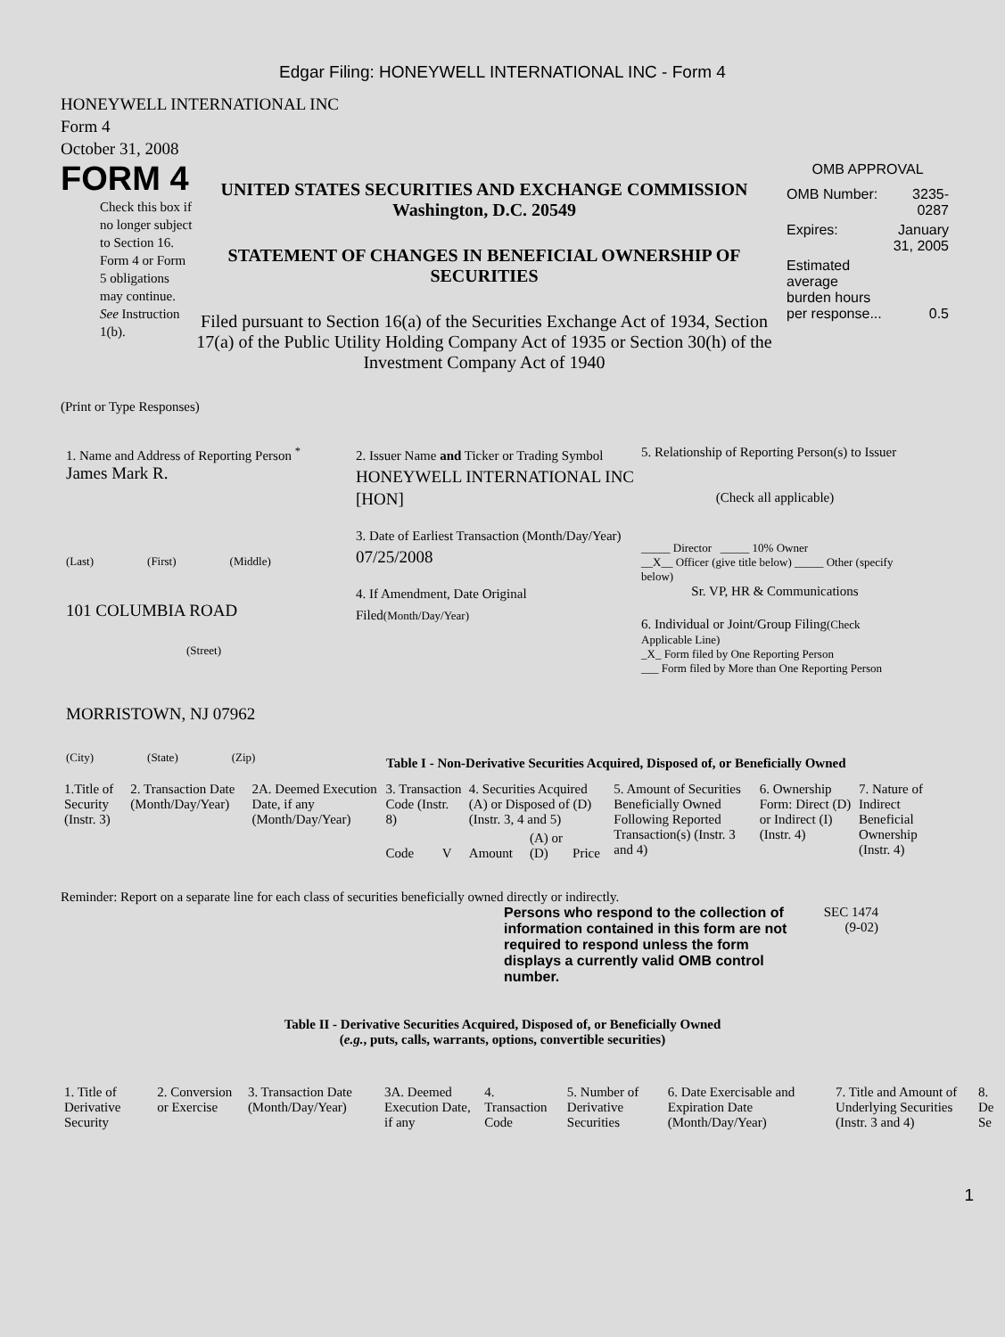Edgar Filing: HONEYWELL INTERNATIONAL INC - Form 4
HONEYWELL INTERNATIONAL INC
Form 4
October 31, 2008
FORM 4
Check this box if no longer subject to Section 16. Form 4 or Form 5 obligations may continue. See Instruction 1(b).
UNITED STATES SECURITIES AND EXCHANGE COMMISSION
Washington, D.C. 20549
STATEMENT OF CHANGES IN BENEFICIAL OWNERSHIP OF SECURITIES
Filed pursuant to Section 16(a) of the Securities Exchange Act of 1934, Section 17(a) of the Public Utility Holding Company Act of 1935 or Section 30(h) of the Investment Company Act of 1940
OMB APPROVAL
| OMB Number: | 3235-0287 |
| Expires: | January 31, 2005 |
| Estimated average burden hours per response... | 0.5 |
(Print or Type Responses)
1. Name and Address of Reporting Person <sup>*</sup>
James Mark R.
(Last) (First) (Middle)
101 COLUMBIA ROAD
(Street)
MORRISTOWN, NJ 07962
(City) (State) (Zip)
2. Issuer Name and Ticker or Trading Symbol
HONEYWELL INTERNATIONAL INC [HON]
3. Date of Earliest Transaction (Month/Day/Year)
07/25/2008
4. If Amendment, Date Original Filed(Month/Day/Year)
5. Relationship of Reporting Person(s) to Issuer
(Check all applicable)
_____ Director _____ 10% Owner
__X__ Officer (give title below) _____ Other (specify below)
Sr. VP, HR & Communications
6. Individual or Joint/Group Filing(Check Applicable Line)
_X_ Form filed by One Reporting Person
___ Form filed by More than One Reporting Person
Table I - Non-Derivative Securities Acquired, Disposed of, or Beneficially Owned
| 1.Title of Security (Instr. 3) | 2. Transaction Date (Month/Day/Year) | 2A. Deemed Execution Date, if any (Month/Day/Year) | 3. Transaction Code (Instr. 8) | | 4. Securities Acquired (A) or Disposed of (D) (Instr. 3, 4 and 5) | | | 5. Amount of Securities Beneficially Owned Following Reported Transaction(s) (Instr. 3 and 4) | 6. Ownership Form: Direct (D) or Indirect (I) (Instr. 4) | 7. Nature of Indirect Beneficial Ownership (Instr. 4) |
| --- | --- | --- | --- | --- | --- | --- | --- | --- | --- | --- |
| | | | Code | V | Amount | (A) or (D) | Price | | | |
Reminder: Report on a separate line for each class of securities beneficially owned directly or indirectly.
Persons who respond to the collection of information contained in this form are not required to respond unless the form displays a currently valid OMB control number.
SEC 1474
(9-02)
Table II - Derivative Securities Acquired, Disposed of, or Beneficially Owned
(e.g., puts, calls, warrants, options, convertible securities)
| 1. Title of Derivative Security | 2. Conversion or Exercise | 3. Transaction Date (Month/Day/Year) | 3A. Deemed Execution Date, if any | 4. Transaction Code | 5. Number of Derivative Securities | 6. Date Exercisable and Expiration Date (Month/Day/Year) | 7. Title and Amount of Underlying Securities (Instr. 3 and 4) | 8. De Se |
| --- | --- | --- | --- | --- | --- | --- | --- | --- |
1